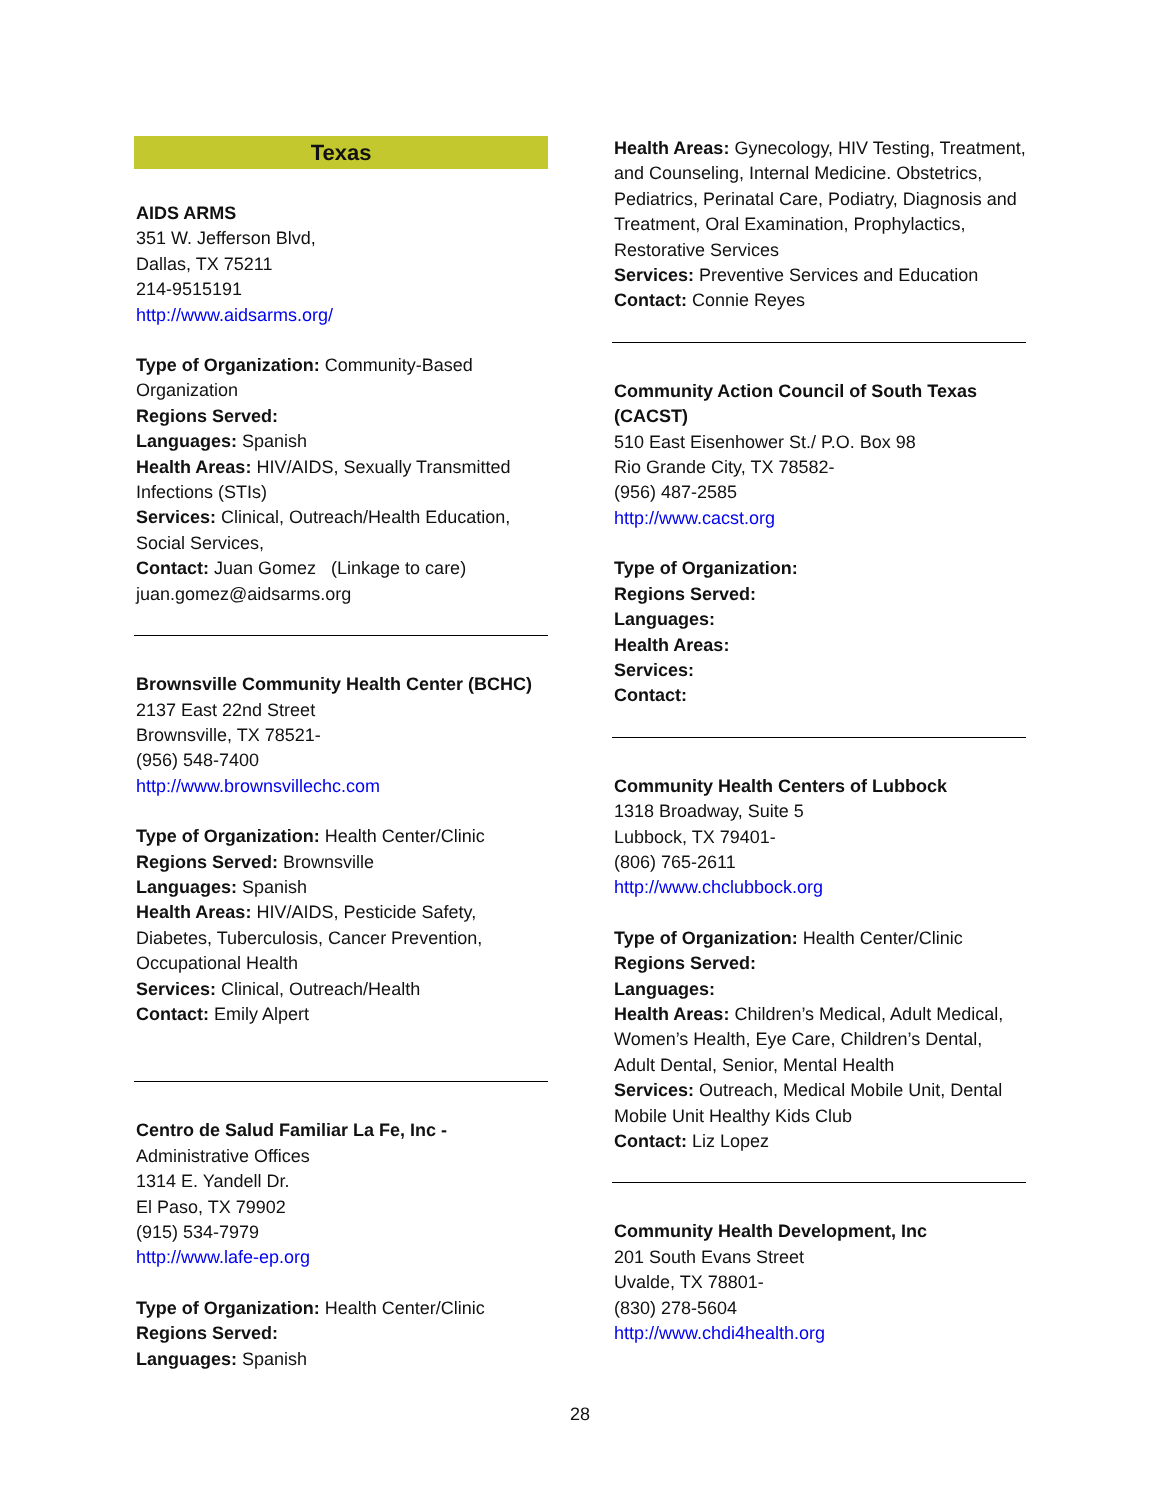Texas
AIDS ARMS
351 W. Jefferson Blvd,
Dallas, TX 75211
214-9515191
http://www.aidsarms.org/
Type of Organization: Community-Based Organization
Regions Served:
Languages: Spanish
Health Areas: HIV/AIDS, Sexually Transmitted Infections (STIs)
Services: Clinical, Outreach/Health Education, Social Services,
Contact: Juan Gomez (Linkage to care) juan.gomez@aidsarms.org
Brownsville Community Health Center (BCHC)
2137 East 22nd Street
Brownsville, TX 78521-
(956) 548-7400
http://www.brownsvillechc.com
Type of Organization: Health Center/Clinic
Regions Served: Brownsville
Languages: Spanish
Health Areas: HIV/AIDS, Pesticide Safety, Diabetes, Tuberculosis, Cancer Prevention, Occupational Health
Services: Clinical, Outreach/Health
Contact: Emily Alpert
Centro de Salud Familiar La Fe, Inc -
Administrative Offices
1314 E. Yandell Dr.
El Paso, TX 79902
(915) 534-7979
http://www.lafe-ep.org
Type of Organization: Health Center/Clinic
Regions Served:
Languages: Spanish
Health Areas: Gynecology, HIV Testing, Treatment, and Counseling, Internal Medicine. Obstetrics, Pediatrics, Perinatal Care, Podiatry, Diagnosis and Treatment, Oral Examination, Prophylactics, Restorative Services
Services: Preventive Services and Education
Contact: Connie Reyes
Community Action Council of South Texas (CACST)
510 East Eisenhower St./ P.O. Box 98
Rio Grande City, TX 78582-
(956) 487-2585
http://www.cacst.org
Type of Organization:
Regions Served:
Languages:
Health Areas:
Services:
Contact:
Community Health Centers of Lubbock
1318 Broadway, Suite 5
Lubbock, TX 79401-
(806) 765-2611
http://www.chclubbock.org
Type of Organization: Health Center/Clinic
Regions Served:
Languages:
Health Areas: Children’s Medical, Adult Medical, Women’s Health, Eye Care, Children’s Dental, Adult Dental, Senior, Mental Health
Services: Outreach, Medical Mobile Unit, Dental Mobile Unit Healthy Kids Club
Contact: Liz Lopez
Community Health Development, Inc
201 South Evans Street
Uvalde, TX 78801-
(830) 278-5604
http://www.chdi4health.org
28